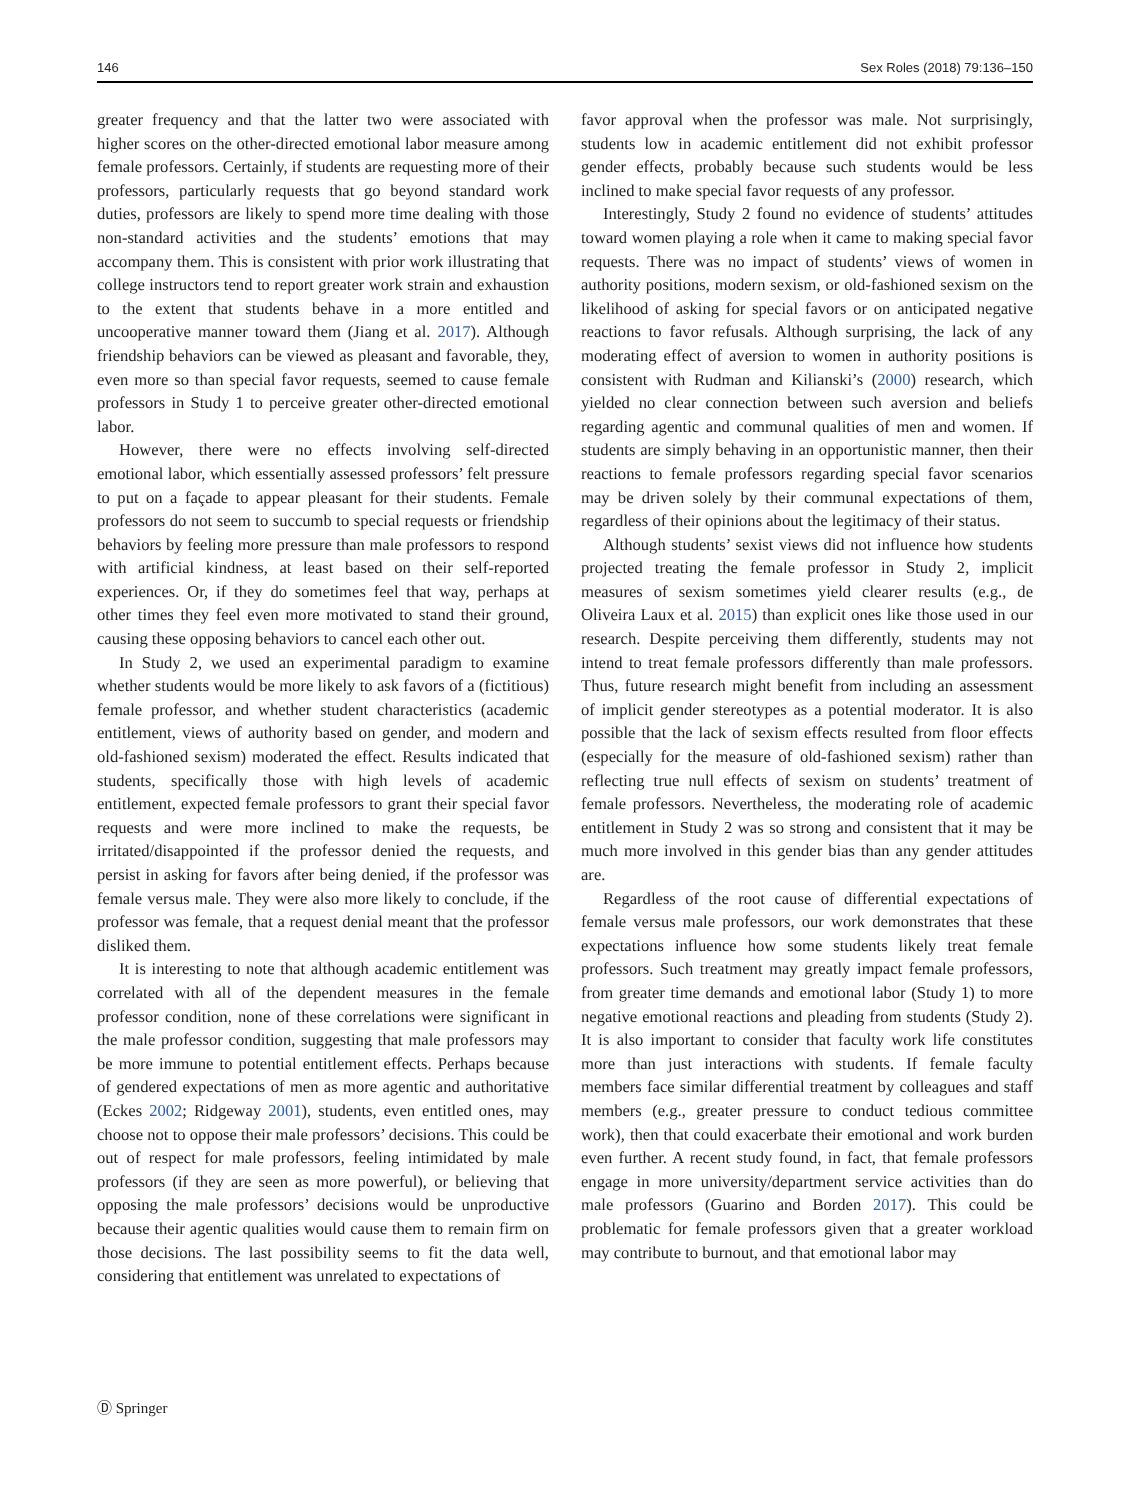146 Sex Roles (2018) 79:136–150
greater frequency and that the latter two were associated with higher scores on the other-directed emotional labor measure among female professors. Certainly, if students are requesting more of their professors, particularly requests that go beyond standard work duties, professors are likely to spend more time dealing with those non-standard activities and the students’ emotions that may accompany them. This is consistent with prior work illustrating that college instructors tend to report greater work strain and exhaustion to the extent that students behave in a more entitled and uncooperative manner toward them (Jiang et al. 2017). Although friendship behaviors can be viewed as pleasant and favorable, they, even more so than special favor requests, seemed to cause female professors in Study 1 to perceive greater other-directed emotional labor.
However, there were no effects involving self-directed emotional labor, which essentially assessed professors’ felt pressure to put on a façade to appear pleasant for their students. Female professors do not seem to succumb to special requests or friendship behaviors by feeling more pressure than male professors to respond with artificial kindness, at least based on their self-reported experiences. Or, if they do sometimes feel that way, perhaps at other times they feel even more motivated to stand their ground, causing these opposing behaviors to cancel each other out.
In Study 2, we used an experimental paradigm to examine whether students would be more likely to ask favors of a (fictitious) female professor, and whether student characteristics (academic entitlement, views of authority based on gender, and modern and old-fashioned sexism) moderated the effect. Results indicated that students, specifically those with high levels of academic entitlement, expected female professors to grant their special favor requests and were more inclined to make the requests, be irritated/disappointed if the professor denied the requests, and persist in asking for favors after being denied, if the professor was female versus male. They were also more likely to conclude, if the professor was female, that a request denial meant that the professor disliked them.
It is interesting to note that although academic entitlement was correlated with all of the dependent measures in the female professor condition, none of these correlations were significant in the male professor condition, suggesting that male professors may be more immune to potential entitlement effects. Perhaps because of gendered expectations of men as more agentic and authoritative (Eckes 2002; Ridgeway 2001), students, even entitled ones, may choose not to oppose their male professors’ decisions. This could be out of respect for male professors, feeling intimidated by male professors (if they are seen as more powerful), or believing that opposing the male professors’ decisions would be unproductive because their agentic qualities would cause them to remain firm on those decisions. The last possibility seems to fit the data well, considering that entitlement was unrelated to expectations of
favor approval when the professor was male. Not surprisingly, students low in academic entitlement did not exhibit professor gender effects, probably because such students would be less inclined to make special favor requests of any professor.
Interestingly, Study 2 found no evidence of students’ attitudes toward women playing a role when it came to making special favor requests. There was no impact of students’ views of women in authority positions, modern sexism, or old-fashioned sexism on the likelihood of asking for special favors or on anticipated negative reactions to favor refusals. Although surprising, the lack of any moderating effect of aversion to women in authority positions is consistent with Rudman and Kilianski’s (2000) research, which yielded no clear connection between such aversion and beliefs regarding agentic and communal qualities of men and women. If students are simply behaving in an opportunistic manner, then their reactions to female professors regarding special favor scenarios may be driven solely by their communal expectations of them, regardless of their opinions about the legitimacy of their status.
Although students’ sexist views did not influence how students projected treating the female professor in Study 2, implicit measures of sexism sometimes yield clearer results (e.g., de Oliveira Laux et al. 2015) than explicit ones like those used in our research. Despite perceiving them differently, students may not intend to treat female professors differently than male professors. Thus, future research might benefit from including an assessment of implicit gender stereotypes as a potential moderator. It is also possible that the lack of sexism effects resulted from floor effects (especially for the measure of old-fashioned sexism) rather than reflecting true null effects of sexism on students’ treatment of female professors. Nevertheless, the moderating role of academic entitlement in Study 2 was so strong and consistent that it may be much more involved in this gender bias than any gender attitudes are.
Regardless of the root cause of differential expectations of female versus male professors, our work demonstrates that these expectations influence how some students likely treat female professors. Such treatment may greatly impact female professors, from greater time demands and emotional labor (Study 1) to more negative emotional reactions and pleading from students (Study 2). It is also important to consider that faculty work life constitutes more than just interactions with students. If female faculty members face similar differential treatment by colleagues and staff members (e.g., greater pressure to conduct tedious committee work), then that could exacerbate their emotional and work burden even further. A recent study found, in fact, that female professors engage in more university/department service activities than do male professors (Guarino and Borden 2017). This could be problematic for female professors given that a greater workload may contribute to burnout, and that emotional labor may
Ⓓ Springer